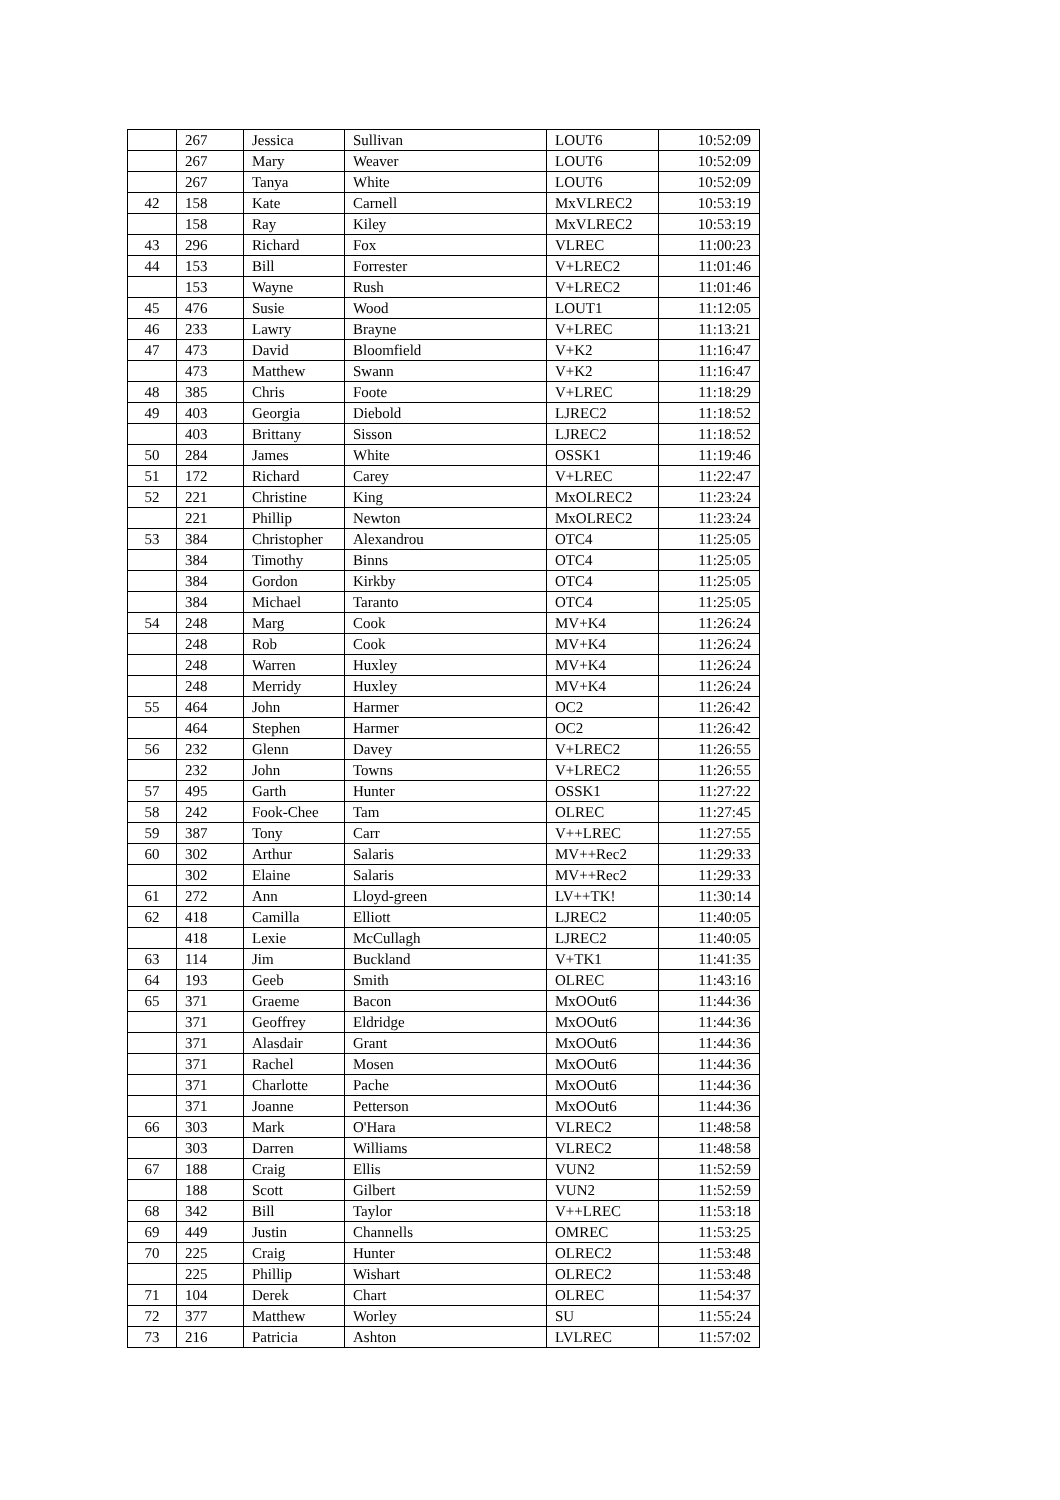| | 267 | Jessica | Sullivan | LOUT6 | 10:52:09 |
| | 267 | Mary | Weaver | LOUT6 | 10:52:09 |
| | 267 | Tanya | White | LOUT6 | 10:52:09 |
| 42 | 158 | Kate | Carnell | MxVLREC2 | 10:53:19 |
| | 158 | Ray | Kiley | MxVLREC2 | 10:53:19 |
| 43 | 296 | Richard | Fox | VLREC | 11:00:23 |
| 44 | 153 | Bill | Forrester | V+LREC2 | 11:01:46 |
| | 153 | Wayne | Rush | V+LREC2 | 11:01:46 |
| 45 | 476 | Susie | Wood | LOUT1 | 11:12:05 |
| 46 | 233 | Lawry | Brayne | V+LREC | 11:13:21 |
| 47 | 473 | David | Bloomfield | V+K2 | 11:16:47 |
| | 473 | Matthew | Swann | V+K2 | 11:16:47 |
| 48 | 385 | Chris | Foote | V+LREC | 11:18:29 |
| 49 | 403 | Georgia | Diebold | LJREC2 | 11:18:52 |
| | 403 | Brittany | Sisson | LJREC2 | 11:18:52 |
| 50 | 284 | James | White | OSSK1 | 11:19:46 |
| 51 | 172 | Richard | Carey | V+LREC | 11:22:47 |
| 52 | 221 | Christine | King | MxOLREC2 | 11:23:24 |
| | 221 | Phillip | Newton | MxOLREC2 | 11:23:24 |
| 53 | 384 | Christopher | Alexandrou | OTC4 | 11:25:05 |
| | 384 | Timothy | Binns | OTC4 | 11:25:05 |
| | 384 | Gordon | Kirkby | OTC4 | 11:25:05 |
| | 384 | Michael | Taranto | OTC4 | 11:25:05 |
| 54 | 248 | Marg | Cook | MV+K4 | 11:26:24 |
| | 248 | Rob | Cook | MV+K4 | 11:26:24 |
| | 248 | Warren | Huxley | MV+K4 | 11:26:24 |
| | 248 | Merridy | Huxley | MV+K4 | 11:26:24 |
| 55 | 464 | John | Harmer | OC2 | 11:26:42 |
| | 464 | Stephen | Harmer | OC2 | 11:26:42 |
| 56 | 232 | Glenn | Davey | V+LREC2 | 11:26:55 |
| | 232 | John | Towns | V+LREC2 | 11:26:55 |
| 57 | 495 | Garth | Hunter | OSSK1 | 11:27:22 |
| 58 | 242 | Fook-Chee | Tam | OLREC | 11:27:45 |
| 59 | 387 | Tony | Carr | V++LREC | 11:27:55 |
| 60 | 302 | Arthur | Salaris | MV++Rec2 | 11:29:33 |
| | 302 | Elaine | Salaris | MV++Rec2 | 11:29:33 |
| 61 | 272 | Ann | Lloyd-green | LV++TK! | 11:30:14 |
| 62 | 418 | Camilla | Elliott | LJREC2 | 11:40:05 |
| | 418 | Lexie | McCullagh | LJREC2 | 11:40:05 |
| 63 | 114 | Jim | Buckland | V+TK1 | 11:41:35 |
| 64 | 193 | Geeb | Smith | OLREC | 11:43:16 |
| 65 | 371 | Graeme | Bacon | MxOOut6 | 11:44:36 |
| | 371 | Geoffrey | Eldridge | MxOOut6 | 11:44:36 |
| | 371 | Alasdair | Grant | MxOOut6 | 11:44:36 |
| | 371 | Rachel | Mosen | MxOOut6 | 11:44:36 |
| | 371 | Charlotte | Pache | MxOOut6 | 11:44:36 |
| | 371 | Joanne | Petterson | MxOOut6 | 11:44:36 |
| 66 | 303 | Mark | O'Hara | VLREC2 | 11:48:58 |
| | 303 | Darren | Williams | VLREC2 | 11:48:58 |
| 67 | 188 | Craig | Ellis | VUN2 | 11:52:59 |
| | 188 | Scott | Gilbert | VUN2 | 11:52:59 |
| 68 | 342 | Bill | Taylor | V++LREC | 11:53:18 |
| 69 | 449 | Justin | Channells | OMREC | 11:53:25 |
| 70 | 225 | Craig | Hunter | OLREC2 | 11:53:48 |
| | 225 | Phillip | Wishart | OLREC2 | 11:53:48 |
| 71 | 104 | Derek | Chart | OLREC | 11:54:37 |
| 72 | 377 | Matthew | Worley | SU | 11:55:24 |
| 73 | 216 | Patricia | Ashton | LVLREC | 11:57:02 |